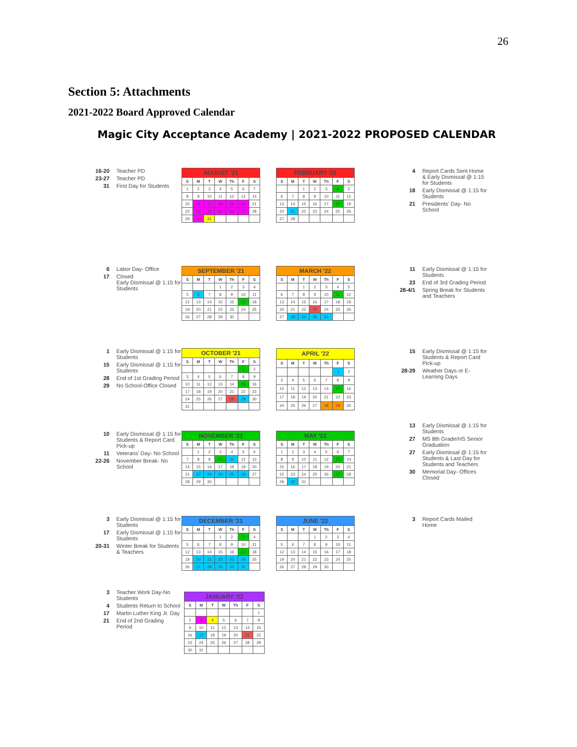26
Section 5: Attachments
2021-2022 Board Approved Calendar
Magic City Acceptance Academy | 2021-2022 PROPOSED CALENDAR
16-20 Teacher PD
23-27 Teacher PD
31 First Day for Students
| AUGUST '21 | | | | | | |
| --- | --- | --- | --- | --- | --- | --- |
| S | M | T | W | Th | F | S |
| 1 | 2 | 3 | 4 | 5 | 6 | 7 |
| 8 | 9 | 10 | 11 | 12 | 13 | 14 |
| 15 | 16 | 17 | 18 | 19 | 20 | 21 |
| 22 | 23 | 24 | 25 | 26 | 27 | 28 |
| 29 | 30 | 31 | | | | |
| FEBRUARY '22 | | | | | | |
| --- | --- | --- | --- | --- | --- | --- |
| S | M | T | W | Th | F | S |
| | | 1 | 2 | 3 | 4 | 5 |
| 6 | 7 | 8 | 9 | 10 | 11 | 12 |
| 13 | 14 | 15 | 16 | 17 | 18 | 19 |
| 20 | 21 | 22 | 23 | 24 | 25 | 26 |
| 27 | 28 | | | | | |
4 Report Cards Sent Home & Early Dismissal @ 1:15 for Students
18 Early Dismissal @ 1:15 for Students
21 Presidents' Day- No School
6 Labor Day- Office
17 Closed
Early Dismissal @ 1:15 for Students
| SEPTEMBER '21 | | | | | | |
| --- | --- | --- | --- | --- | --- | --- |
| S | M | T | W | Th | F | S |
| | | | 1 | 2 | 3 | 4 |
| 5 | 6 | 7 | 8 | 9 | 10 | 11 |
| 12 | 13 | 14 | 15 | 16 | 17 | 18 |
| 19 | 20 | 21 | 22 | 23 | 24 | 25 |
| 26 | 27 | 28 | 29 | 30 | | |
| MARCH '22 | | | | | | |
| --- | --- | --- | --- | --- | --- | --- |
| S | M | T | W | Th | F | S |
| | | 1 | 2 | 3 | 4 | 5 |
| 6 | 7 | 8 | 9 | 10 | 11 | 12 |
| 13 | 14 | 15 | 16 | 17 | 18 | 19 |
| 20 | 21 | 22 | 23 | 24 | 25 | 26 |
| 27 | 28 | 29 | 30 | 31 | | |
11 Early Dismissal @ 1:15 for Students
23 End of 3rd Grading Period
28-4/1 Spring Break for Students and Teachers
1 Early Dismissal @ 1:15 for Students
15 Early Dismissal @ 1:15 for Students
28 End of 1st Grading Period
29 No School-Office Closed
| OCTOBER '21 | | | | | | |
| --- | --- | --- | --- | --- | --- | --- |
| S | M | T | W | Th | F | S |
| | | | | | 1 | 2 |
| 3 | 4 | 5 | 6 | 7 | 8 | 9 |
| 10 | 11 | 12 | 13 | 14 | 15 | 16 |
| 17 | 18 | 19 | 20 | 21 | 22 | 23 |
| 24 | 25 | 26 | 27 | 28 | 29 | 30 |
| 31 | | | | | | |
| APRIL '22 | | | | | | |
| --- | --- | --- | --- | --- | --- | --- |
| S | M | T | W | Th | F | S |
| | | | | | 1 | 2 |
| 3 | 4 | 5 | 6 | 7 | 8 | 9 |
| 10 | 11 | 12 | 13 | 14 | 15 | 16 |
| 17 | 18 | 19 | 20 | 21 | 22 | 23 |
| 24 | 25 | 26 | 27 | 28 | 29 | 30 |
15 Early Dismissal @ 1:15 for Students & Report Card Pick-up
28-29 Weather Days or E-Learning Days
10 Early Dismissal @ 1:15 for Students & Report Card Pick-up
11 Veterans' Day- No School
22-26 November Break- No School
| NOVEMBER '21 | | | | | | |
| --- | --- | --- | --- | --- | --- | --- |
| S | M | T | W | Th | F | S |
| | 1 | 2 | 3 | 4 | 5 | 6 |
| 7 | 8 | 9 | 10 | 11 | 12 | 13 |
| 14 | 15 | 16 | 17 | 18 | 19 | 20 |
| 21 | 22 | 23 | 24 | 25 | 26 | 27 |
| 28 | 29 | 30 | | | | |
| MAY '22 | | | | | | |
| --- | --- | --- | --- | --- | --- | --- |
| S | M | T | W | Th | F | S |
| 1 | 2 | 3 | 4 | 5 | 6 | 7 |
| 8 | 9 | 10 | 11 | 12 | 13 | 14 |
| 15 | 16 | 17 | 18 | 19 | 20 | 21 |
| 22 | 23 | 24 | 25 | 26 | 27 | 28 |
| 29 | 30 | 31 | | | | |
13 Early Dismissal @ 1:15 for Students
27 MS 8th Grade/HS Senior Graduation
27 Early Dismissal @ 1:15 for Students & Last Day for Students and Teachers
30 Memorial Day- Offices Closed
3 Early Dismissal @ 1:15 for Students
17 Early Dismissal @ 1:15 for Students
20-31 Winter Break for Students & Teachers
| DECEMBER '21 | | | | | | |
| --- | --- | --- | --- | --- | --- | --- |
| S | M | T | W | Th | F | S |
| | | | 1 | 2 | 3 | 4 |
| 5 | 6 | 7 | 8 | 9 | 10 | 11 |
| 12 | 13 | 14 | 15 | 16 | 17 | 18 |
| 19 | 20 | 21 | 22 | 23 | 24 | 25 |
| 26 | 27 | 28 | 29 | 30 | 31 | |
| JUNE '22 | | | | | | |
| --- | --- | --- | --- | --- | --- | --- |
| S | M | T | W | Th | F | S |
| | | | 1 | 2 | 3 | 4 |
| 5 | 6 | 7 | 8 | 9 | 10 | 11 |
| 12 | 13 | 14 | 15 | 16 | 17 | 18 |
| 19 | 20 | 21 | 22 | 23 | 24 | 25 |
| 26 | 27 | 28 | 29 | 30 | | |
3 Report Cards Mailed Home
3 Teacher Work Day-No Students
4 Students Return to School
17 Martin Luther King Jr. Day
21 End of 2nd Grading Period
| JANUARY '22 | | | | | | |
| --- | --- | --- | --- | --- | --- | --- |
| S | M | T | W | Th | F | S |
| | | | | | | 1 |
| 2 | 3 | 4 | 5 | 6 | 7 | 8 |
| 9 | 10 | 11 | 12 | 13 | 14 | 15 |
| 16 | 17 | 18 | 19 | 20 | 21 | 22 |
| 23 | 24 | 25 | 26 | 27 | 28 | 29 |
| 30 | 31 | | | | | |